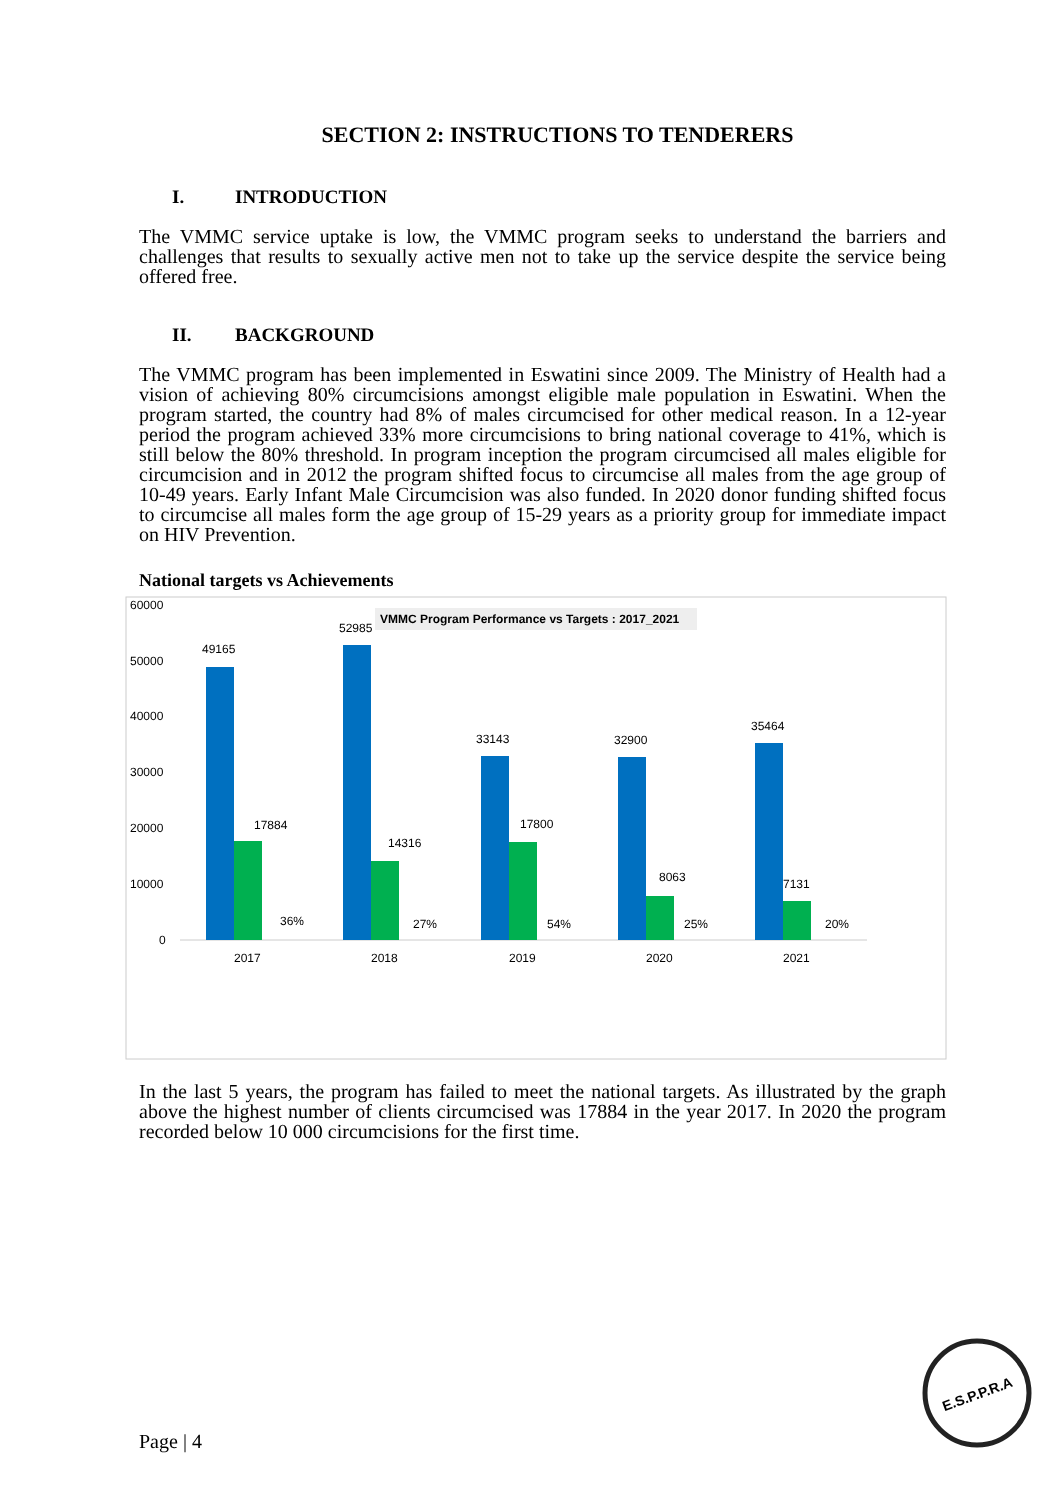SECTION 2: INSTRUCTIONS TO TENDERERS
I. INTRODUCTION
The VMMC service uptake is low, the VMMC program seeks to understand the barriers and challenges that results to sexually active men not to take up the service despite the service being offered free.
II. BACKGROUND
The VMMC program has been implemented in Eswatini since 2009. The Ministry of Health had a vision of achieving 80% circumcisions amongst eligible male population in Eswatini. When the program started, the country had 8% of males circumcised for other medical reason. In a 12-year period the program achieved 33% more circumcisions to bring national coverage to 41%, which is still below the 80% threshold. In program inception the program circumcised all males eligible for circumcision and in 2012 the program shifted focus to circumcise all males from the age group of 10-49 years. Early Infant Male Circumcision was also funded. In 2020 donor funding shifted focus to circumcise all males form the age group of 15-29 years as a priority group for immediate impact on HIV Prevention.
National targets vs Achievements
60000
50000
40000
30000
20000
10000
0
VMMC Program Performance vs Targets : 2017_2021
49165
52985
33143
32900
35464
17884
14316
17800
8063
7131
36%
27%
54%
25%
20%
2017
2018
2019
2020
2021
In the last 5 years, the program has failed to meet the national targets. As illustrated by the graph above the highest number of clients circumcised was 17884 in the year 2017. In 2020 the program recorded below 10 000 circumcisions for the first time.
Page | 4
E.S.P.P.R.A